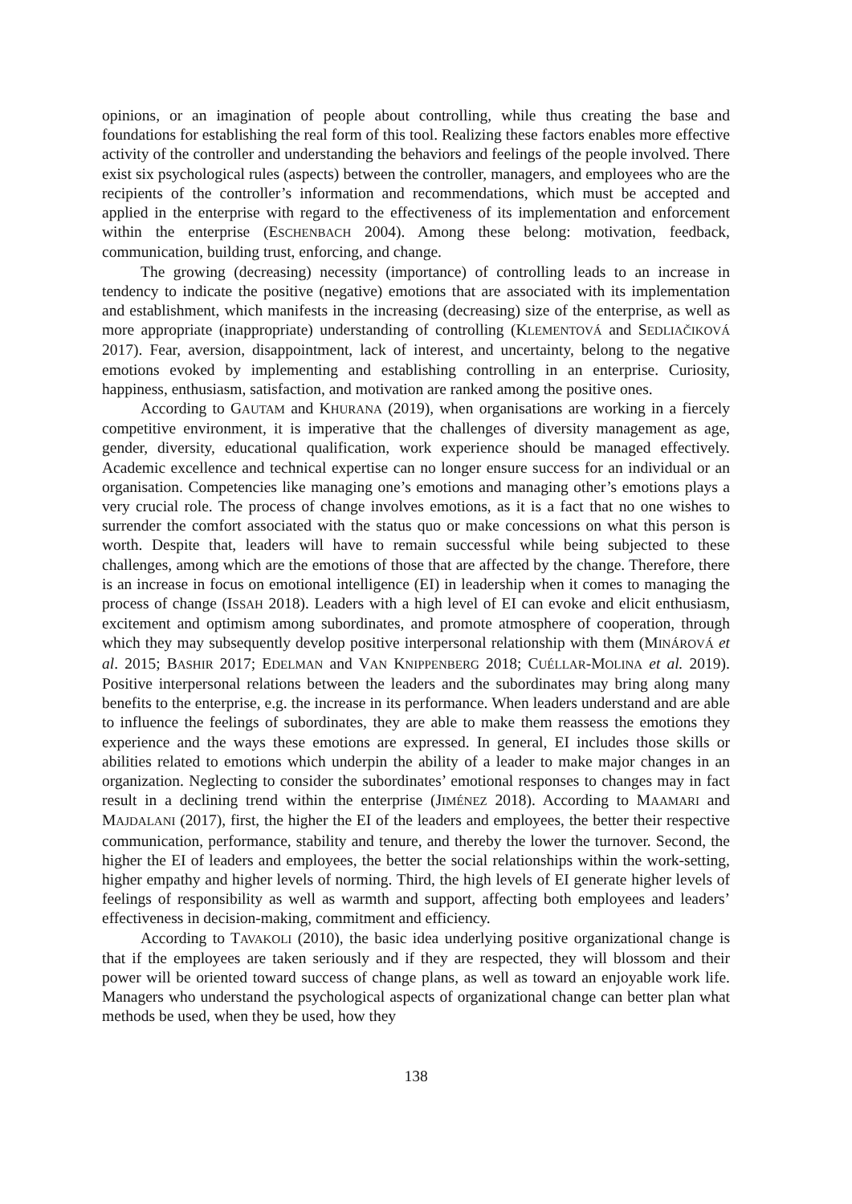opinions, or an imagination of people about controlling, while thus creating the base and foundations for establishing the real form of this tool. Realizing these factors enables more effective activity of the controller and understanding the behaviors and feelings of the people involved. There exist six psychological rules (aspects) between the controller, managers, and employees who are the recipients of the controller’s information and recommendations, which must be accepted and applied in the enterprise with regard to the effectiveness of its implementation and enforcement within the enterprise (ESCHENBACH 2004). Among these belong: motivation, feedback, communication, building trust, enforcing, and change.
The growing (decreasing) necessity (importance) of controlling leads to an increase in tendency to indicate the positive (negative) emotions that are associated with its implementation and establishment, which manifests in the increasing (decreasing) size of the enterprise, as well as more appropriate (inappropriate) understanding of controlling (KLEMENTOVÁ and SEDLIAČIKOVÁ 2017). Fear, aversion, disappointment, lack of interest, and uncertainty, belong to the negative emotions evoked by implementing and establishing controlling in an enterprise. Curiosity, happiness, enthusiasm, satisfaction, and motivation are ranked among the positive ones.
According to GAUTAM and KHURANA (2019), when organisations are working in a fiercely competitive environment, it is imperative that the challenges of diversity management as age, gender, diversity, educational qualification, work experience should be managed effectively. Academic excellence and technical expertise can no longer ensure success for an individual or an organisation. Competencies like managing one’s emotions and managing other’s emotions plays a very crucial role. The process of change involves emotions, as it is a fact that no one wishes to surrender the comfort associated with the status quo or make concessions on what this person is worth. Despite that, leaders will have to remain successful while being subjected to these challenges, among which are the emotions of those that are affected by the change. Therefore, there is an increase in focus on emotional intelligence (EI) in leadership when it comes to managing the process of change (ISSAH 2018). Leaders with a high level of EI can evoke and elicit enthusiasm, excitement and optimism among subordinates, and promote atmosphere of cooperation, through which they may subsequently develop positive interpersonal relationship with them (MINÁROVÁ et al. 2015; BASHIR 2017; EDELMAN and VAN KNIPPENBERG 2018; CUÉLLAR-MOLINA et al. 2019). Positive interpersonal relations between the leaders and the subordinates may bring along many benefits to the enterprise, e.g. the increase in its performance. When leaders understand and are able to influence the feelings of subordinates, they are able to make them reassess the emotions they experience and the ways these emotions are expressed. In general, EI includes those skills or abilities related to emotions which underpin the ability of a leader to make major changes in an organization. Neglecting to consider the subordinates’ emotional responses to changes may in fact result in a declining trend within the enterprise (JIMÉNEZ 2018). According to MAAMARI and MAJDALANI (2017), first, the higher the EI of the leaders and employees, the better their respective communication, performance, stability and tenure, and thereby the lower the turnover. Second, the higher the EI of leaders and employees, the better the social relationships within the work-setting, higher empathy and higher levels of norming. Third, the high levels of EI generate higher levels of feelings of responsibility as well as warmth and support, affecting both employees and leaders’ effectiveness in decision-making, commitment and efficiency.
According to TAVAKOLI (2010), the basic idea underlying positive organizational change is that if the employees are taken seriously and if they are respected, they will blossom and their power will be oriented toward success of change plans, as well as toward an enjoyable work life. Managers who understand the psychological aspects of organizational change can better plan what methods be used, when they be used, how they
138